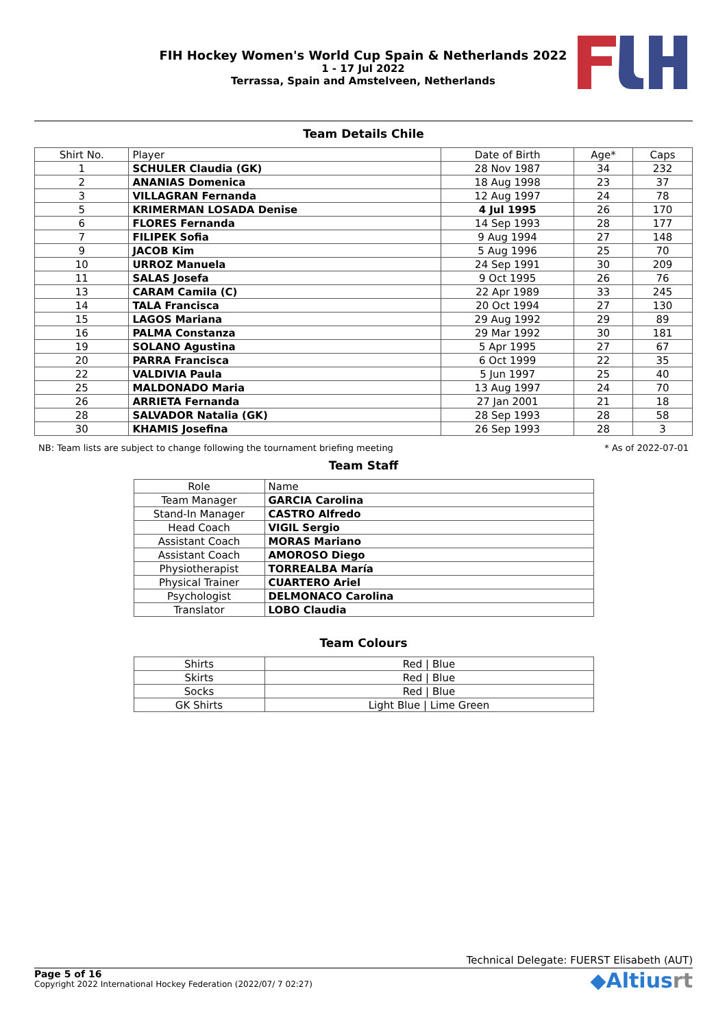FIH Hockey Women's World Cup Spain & Netherlands 2022
1 - 17 Jul 2022
Terrassa, Spain and Amstelveen, Netherlands
Team Details Chile
| Shirt No. | Player | Date of Birth | Age* | Caps |
| 1 | SCHULER Claudia (GK) | 28 Nov 1987 | 34 | 232 |
| 2 | ANANIAS Domenica | 18 Aug 1998 | 23 | 37 |
| 3 | VILLAGRAN Fernanda | 12 Aug 1997 | 24 | 78 |
| 5 | KRIMERMAN LOSADA Denise | 4 Jul 1995 | 26 | 170 |
| 6 | FLORES Fernanda | 14 Sep 1993 | 28 | 177 |
| 7 | FILIPEK Sofia | 9 Aug 1994 | 27 | 148 |
| 9 | JACOB Kim | 5 Aug 1996 | 25 | 70 |
| 10 | URROZ Manuela | 24 Sep 1991 | 30 | 209 |
| 11 | SALAS Josefa | 9 Oct 1995 | 26 | 76 |
| 13 | CARAM Camila (C) | 22 Apr 1989 | 33 | 245 |
| 14 | TALA Francisca | 20 Oct 1994 | 27 | 130 |
| 15 | LAGOS Mariana | 29 Aug 1992 | 29 | 89 |
| 16 | PALMA Constanza | 29 Mar 1992 | 30 | 181 |
| 19 | SOLANO Agustina | 5 Apr 1995 | 27 | 67 |
| 20 | PARRA Francisca | 6 Oct 1999 | 22 | 35 |
| 22 | VALDIVIA Paula | 5 Jun 1997 | 25 | 40 |
| 25 | MALDONADO Maria | 13 Aug 1997 | 24 | 70 |
| 26 | ARRIETA Fernanda | 27 Jan 2001 | 21 | 18 |
| 28 | SALVADOR Natalia (GK) | 28 Sep 1993 | 28 | 58 |
| 30 | KHAMIS Josefina | 26 Sep 1993 | 28 | 3 |
NB: Team lists are subject to change following the tournament briefing meeting * As of 2022-07-01
Team Staff
| Role | Name |
| Team Manager | GARCIA Carolina |
| Stand-In Manager | CASTRO Alfredo |
| Head Coach | VIGIL Sergio |
| Assistant Coach | MORAS Mariano |
| Assistant Coach | AMOROSO Diego |
| Physiotherapist | TORREALBA María |
| Physical Trainer | CUARTERO Ariel |
| Psychologist | DELMONACO Carolina |
| Translator | LOBO Claudia |
Team Colours
| Shirts | Red / Blue |
| Skirts | Red / Blue |
| Socks | Red / Blue |
| GK Shirts | Light Blue / Lime Green |
Technical Delegate: FUERST Elisabeth (AUT)
Page 5 of 16
Copyright 2022 International Hockey Federation (2022/07/ 7 02:27)
◆Altiusrt